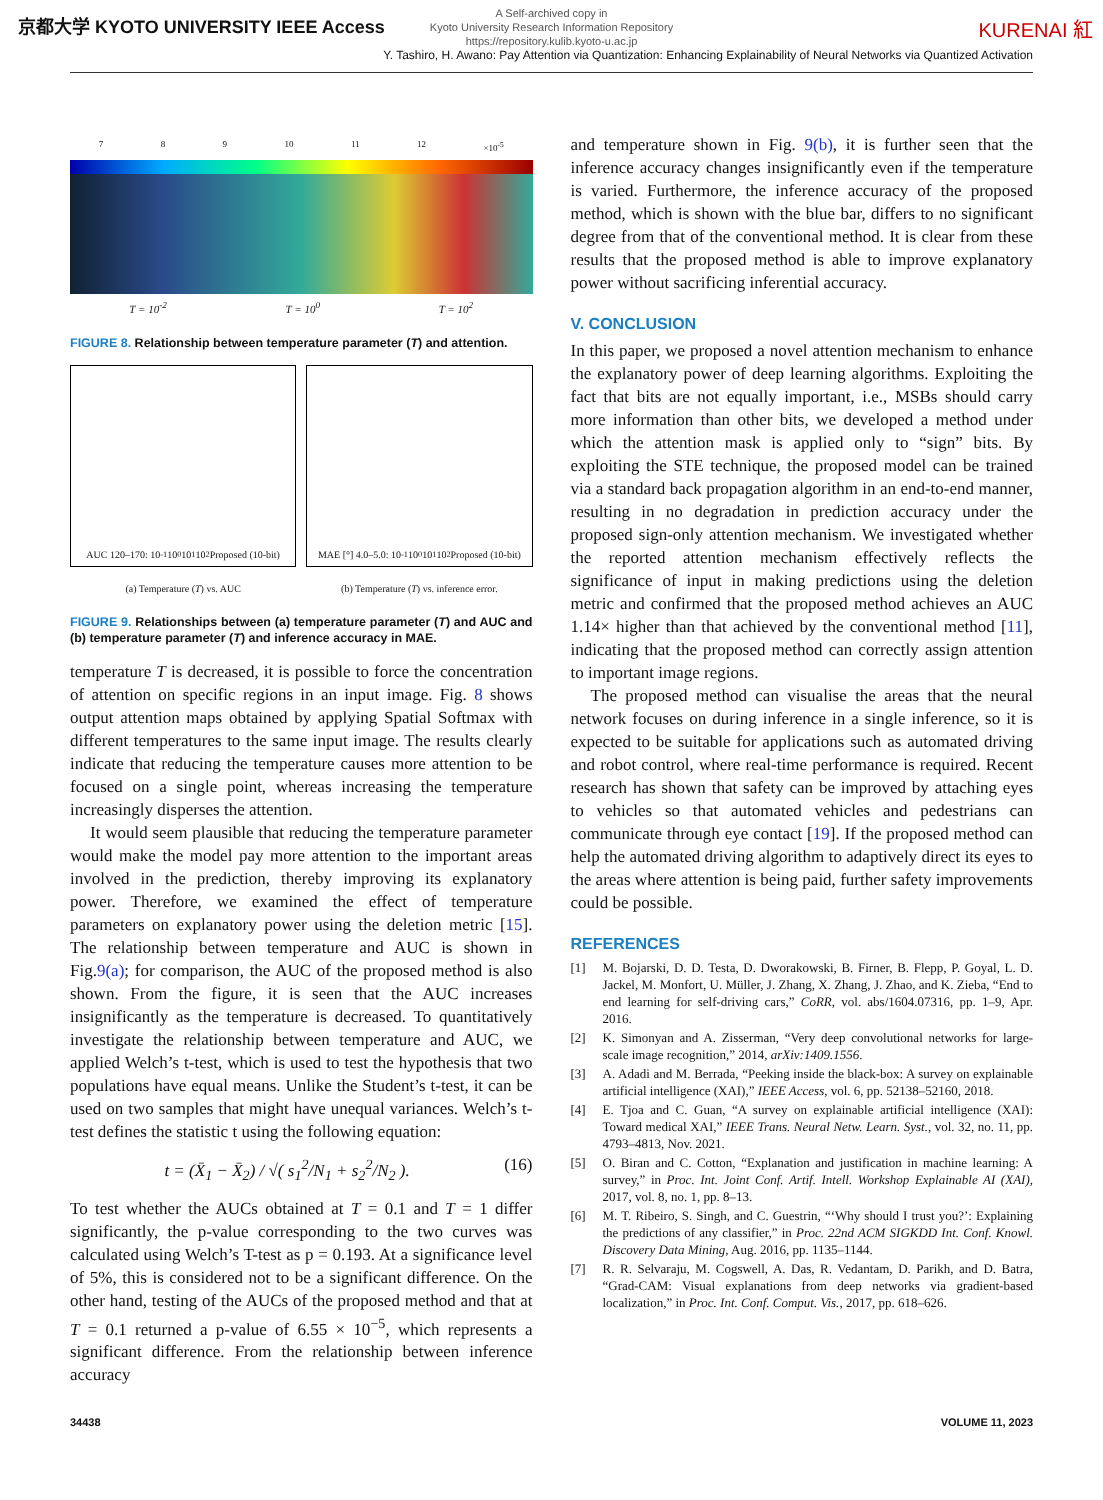京都大学 KYOTO UNIVERSITY IEEE Access
A Self-archived copy in
Kyoto University Research Information Repository
https://repository.kulib.kyoto-u.ac.jp
KURENAI 紅
Y. Tashiro, H. Awano: Pay Attention via Quantization: Enhancing Explainability of Neural Networks via Quantized Activation
7 8 9 10 11 12 ×10<sup>-5</sup>
T = 10<sup>-2</sup> T = 10<sup>0</sup> T = 10<sup>2</sup>
FIGURE 8. Relationship between temperature parameter (T) and attention.
AUC 120–170: 10<sup>-1</sup> 10<sup>0</sup> 10<sup>1</sup> 10<sup>2</sup> Proposed (10-bit)
MAE [°] 4.0–5.0: 10<sup>-1</sup> 10<sup>0</sup> 10<sup>1</sup> 10<sup>2</sup> Proposed (10-bit)
(a) Temperature (T) vs. AUC (b) Temperature (T) vs. inference error.
FIGURE 9. Relationships between (a) temperature parameter (T) and AUC and (b) temperature parameter (T) and inference accuracy in MAE.
temperature T is decreased, it is possible to force the concentration of attention on specific regions in an input image. Fig. 8 shows output attention maps obtained by applying Spatial Softmax with different temperatures to the same input image. The results clearly indicate that reducing the temperature causes more attention to be focused on a single point, whereas increasing the temperature increasingly disperses the attention.
It would seem plausible that reducing the temperature parameter would make the model pay more attention to the important areas involved in the prediction, thereby improving its explanatory power. Therefore, we examined the effect of temperature parameters on explanatory power using the deletion metric [15]. The relationship between temperature and AUC is shown in Fig.9(a); for comparison, the AUC of the proposed method is also shown. From the figure, it is seen that the AUC increases insignificantly as the temperature is decreased. To quantitatively investigate the relationship between temperature and AUC, we applied Welch’s t-test, which is used to test the hypothesis that two populations have equal means. Unlike the Student’s t-test, it can be used on two samples that might have unequal variances. Welch’s t-test defines the statistic t using the following equation:
t = (X̄<sub>1</sub> − X̄<sub>2</sub>) / √( s<sub>1</sub><sup>2</sup>/N<sub>1</sub> + s<sub>2</sub><sup>2</sup>/N<sub>2</sub> ). (16)
To test whether the AUCs obtained at T = 0.1 and T = 1 differ significantly, the p-value corresponding to the two curves was calculated using Welch’s T-test as p = 0.193. At a significance level of 5%, this is considered not to be a significant difference. On the other hand, testing of the AUCs of the proposed method and that at T = 0.1 returned a p-value of 6.55 × 10<sup>−5</sup>, which represents a significant difference. From the relationship between inference accuracy
and temperature shown in Fig. 9(b), it is further seen that the inference accuracy changes insignificantly even if the temperature is varied. Furthermore, the inference accuracy of the proposed method, which is shown with the blue bar, differs to no significant degree from that of the conventional method. It is clear from these results that the proposed method is able to improve explanatory power without sacrificing inferential accuracy.
V. CONCLUSION
In this paper, we proposed a novel attention mechanism to enhance the explanatory power of deep learning algorithms. Exploiting the fact that bits are not equally important, i.e., MSBs should carry more information than other bits, we developed a method under which the attention mask is applied only to “sign” bits. By exploiting the STE technique, the proposed model can be trained via a standard back propagation algorithm in an end-to-end manner, resulting in no degradation in prediction accuracy under the proposed sign-only attention mechanism. We investigated whether the reported attention mechanism effectively reflects the significance of input in making predictions using the deletion metric and confirmed that the proposed method achieves an AUC 1.14× higher than that achieved by the conventional method [11], indicating that the proposed method can correctly assign attention to important image regions.
The proposed method can visualise the areas that the neural network focuses on during inference in a single inference, so it is expected to be suitable for applications such as automated driving and robot control, where real-time performance is required. Recent research has shown that safety can be improved by attaching eyes to vehicles so that automated vehicles and pedestrians can communicate through eye contact [19]. If the proposed method can help the automated driving algorithm to adaptively direct its eyes to the areas where attention is being paid, further safety improvements could be possible.
REFERENCES
[1] M. Bojarski, D. D. Testa, D. Dworakowski, B. Firner, B. Flepp, P. Goyal, L. D. Jackel, M. Monfort, U. Müller, J. Zhang, X. Zhang, J. Zhao, and K. Zieba, “End to end learning for self-driving cars,” CoRR, vol. abs/1604.07316, pp. 1–9, Apr. 2016.
[2] K. Simonyan and A. Zisserman, “Very deep convolutional networks for large-scale image recognition,” 2014, arXiv:1409.1556.
[3] A. Adadi and M. Berrada, “Peeking inside the black-box: A survey on explainable artificial intelligence (XAI),” IEEE Access, vol. 6, pp. 52138–52160, 2018.
[4] E. Tjoa and C. Guan, “A survey on explainable artificial intelligence (XAI): Toward medical XAI,” IEEE Trans. Neural Netw. Learn. Syst., vol. 32, no. 11, pp. 4793–4813, Nov. 2021.
[5] O. Biran and C. Cotton, “Explanation and justification in machine learning: A survey,” in Proc. Int. Joint Conf. Artif. Intell. Workshop Explainable AI (XAI), 2017, vol. 8, no. 1, pp. 8–13.
[6] M. T. Ribeiro, S. Singh, and C. Guestrin, “‘Why should I trust you?’: Explaining the predictions of any classifier,” in Proc. 22nd ACM SIGKDD Int. Conf. Knowl. Discovery Data Mining, Aug. 2016, pp. 1135–1144.
[7] R. R. Selvaraju, M. Cogswell, A. Das, R. Vedantam, D. Parikh, and D. Batra, “Grad-CAM: Visual explanations from deep networks via gradient-based localization,” in Proc. Int. Conf. Comput. Vis., 2017, pp. 618–626.
34438 VOLUME 11, 2023